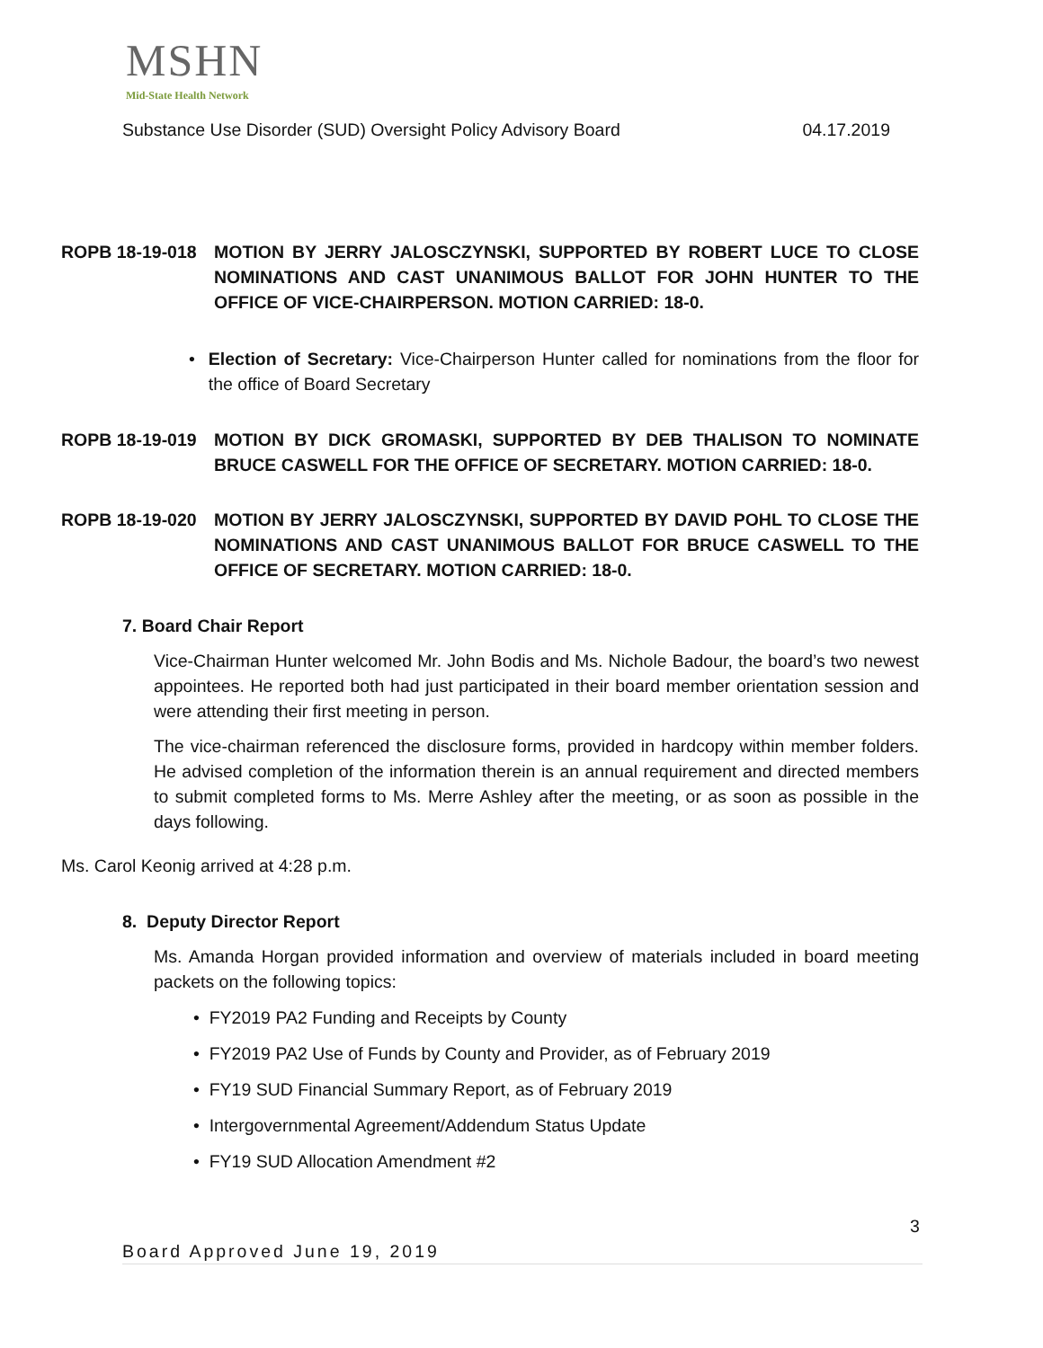MSHN
Mid-State Health Network
Substance Use Disorder (SUD) Oversight Policy Advisory Board 04.17.2019
ROPB 18-19-018 MOTION BY JERRY JALOSCZYNSKI, SUPPORTED BY ROBERT LUCE TO CLOSE NOMINATIONS AND CAST UNANIMOUS BALLOT FOR JOHN HUNTER TO THE OFFICE OF VICE-CHAIRPERSON. MOTION CARRIED: 18-0.
• Election of Secretary: Vice-Chairperson Hunter called for nominations from the floor for the office of Board Secretary
ROPB 18-19-019 MOTION BY DICK GROMASKI, SUPPORTED BY DEB THALISON TO NOMINATE BRUCE CASWELL FOR THE OFFICE OF SECRETARY. MOTION CARRIED: 18-0.
ROPB 18-19-020 MOTION BY JERRY JALOSCZYNSKI, SUPPORTED BY DAVID POHL TO CLOSE THE NOMINATIONS AND CAST UNANIMOUS BALLOT FOR BRUCE CASWELL TO THE OFFICE OF SECRETARY. MOTION CARRIED: 18-0.
7. Board Chair Report
Vice-Chairman Hunter welcomed Mr. John Bodis and Ms. Nichole Badour, the board’s two newest appointees. He reported both had just participated in their board member orientation session and were attending their first meeting in person.
The vice-chairman referenced the disclosure forms, provided in hardcopy within member folders. He advised completion of the information therein is an annual requirement and directed members to submit completed forms to Ms. Merre Ashley after the meeting, or as soon as possible in the days following.
Ms. Carol Keonig arrived at 4:28 p.m.
8. Deputy Director Report
Ms. Amanda Horgan provided information and overview of materials included in board meeting packets on the following topics:
• FY2019 PA2 Funding and Receipts by County
• FY2019 PA2 Use of Funds by County and Provider, as of February 2019
• FY19 SUD Financial Summary Report, as of February 2019
• Intergovernmental Agreement/Addendum Status Update
• FY19 SUD Allocation Amendment #2
3
Board Approved June 19, 2019